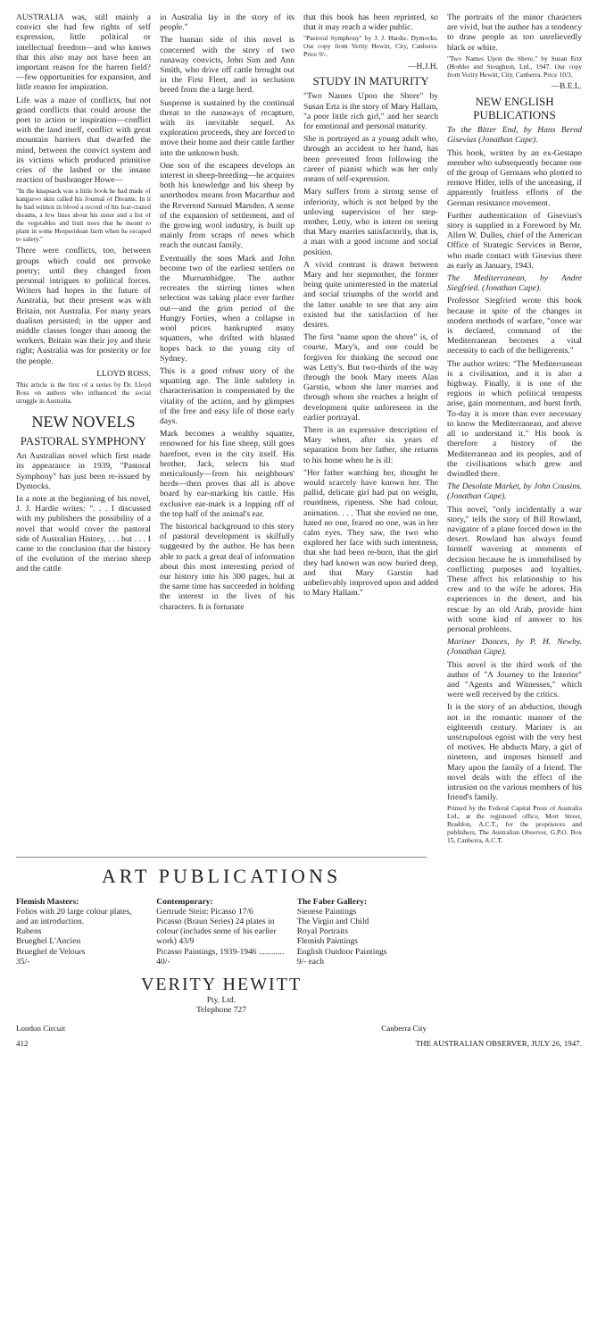AUSTRALIA was, still mainly a convict she had few rights of self expression, little political or intellectual freedom—and who knows that this also may not have been an important reason for the barren field?—few opportunities for expansion, and little reason for inspiration.
Life was a maze of conflicts, but not grand conflicts that could arouse the poet to action or inspiration—conflict with the land itself, conflict with great mountain barriers that dwarfed the mind, between the convict system and its victims which produced primitive cries of the lashed or the insane reaction of bushranger Howe—
"In the knapsack was a little book he had made of kangaroo skin called his Journal of Dreams. In it he had written in blood a record of his fear-crazed dreams, a few lines about his sister and a list of the vegetables and fruit trees that he meant to plant in some Hesperidean farm when he escaped to safety."
There were conflicts, too, between groups which could not provoke poetry; until they changed from personal intrigues to political forces. Writers had hopes in the future of Australia, but their present was with Britain, not Australia. For many years dualism persisted; in the upper and middle classes longer than among the workers. Britain was their joy and their right; Australia was for posterity or for the people.
LLOYD ROSS.
This article is the first of a series by Dr. Lloyd Ross on authors who influenced the social struggle in Australia.
NEW NOVELS
PASTORAL SYMPHONY
An Australian novel which first made its appearance in 1939, "Pastoral Symphony" has just been re-issued by Dymocks.
In a note at the beginning of his novel, J. J. Hardie writes: ". . . I discussed with my publishers the possibility of a novel that would cover the pastoral side of Australian History, . . . but . . . I came to the conclusion that the history of the evolution of the merino sheep and the cattle
in Australia lay in the story of its people."
The human side of this novel is concerned with the story of two runaway convicts, John Sim and Ann Smith, who drive off cattle brought out in the First Fleet, and in seclusion breed from the a large herd.
Suspense is sustained by the continual threat to the runaways of recapture, with its inevitable sequel. As exploration proceeds, they are forced to move their home and their cattle farther into the unknown bush.
One son of the escapees develops an interest in sheep-breeding—he acquires both his knowledge and his sheep by unorthodox means from Macarthur and the Reverend Samuel Marsden. A sense of the expansion of settlement, and of the growing wool industry, is built up mainly from scraps of news which reach the outcast family.
Eventually the sons Mark and John become two of the earliest settlers on the Murrumbidgee. The author recreates the stirring times when selection was taking place ever farther out—and the grim period of the Hungry Forties, when a collapse in wool prices bankrupted many squatters, who drifted with blasted hopes back to the young city of Sydney.
This is a good robust story of the squatting age. The little subtlety in characterisation is compensated by the vitality of the action, and by glimpses of the free and easy life of those early days.
Mark becomes a wealthy squatter, renowned for his fine sheep, still goes barefoot, even in the city itself. His brother, Jack, selects his stud meticulously—from his neighbours' herds—then proves that all is above board by ear-marking his cattle. His exclusive ear-mark is a lopping off of the top half of the animal's ear.
The historical background to this story of pastoral development is skilfully suggested by the author. He has been able to pack a great deal of information about this most interesting period of our history into his 300 pages, but at the same time has succeeded in holding the interest in the lives of his characters. It is fortunate
that this book has been reprinted, so that it may reach a wider public.
"Pastoral Symphony" by J. J. Hardie. Dymocks. Our copy from Verity Hewitt, City, Canberra. Price 9/-.
—H.J.H.
STUDY IN MATURITY
"Two Names Upon the Shore" by Susan Ertz is the story of Mary Hallam, "a poor little rich girl," and her search for emotional and personal maturity.
She is portrayed as a young adult who, through an accident to her hand, has been prevented from following the career of pianist which was her only means of self-expression.
Mary suffers from a strong sense of inferiority, which is not helped by the unloving supervision of her step-mother, Letty, who is intent on seeing that Mary marries satisfactorily, that is, a man with a good income and social position.
A vivid contrast is drawn between Mary and her stepmother, the former being quite uninterested in the material and social triumphs of the world and the latter unable to see that any aim existed but the satisfaction of her desires.
The first "name upon the shore" is, of course, Mary's, and one could be forgiven for thinking the second one was Letty's. But two-thirds of the way through the book Mary meets Alan Garstin, whom she later marries and through whom she reaches a height of development quite unforeseen in the earlier portrayal.
There is an expressive description of Mary when, after six years of separation from her father, she returns to his home when he is ill:
"Her father watching her, thought he would scarcely have known her. The pallid, delicate girl had put on weight, roundness, ripeness. She had colour, animation. . . . That she envied no one, hated no one, feared no one, was in her calm eyes. They saw, the two who explored her face with such intentness, that she had been re-born, that the girl they had known was now buried deep, and that Mary Garstin had unbelievably improved upon and added to Mary Hallam."
The portraits of the minor characters are vivid, but the author has a tendency to draw people as too unrelievedly black or white.
"Two Names Upon the Shore," by Susan Ertz (Hodder and Stoughton, Ltd., 1947. Our copy from Verity Hewitt, City, Canberra. Price 10/3.
—B.E.L.
NEW ENGLISH PUBLICATIONS
To the Bitter End, by Hans Bernd Gisevius (Jonathan Cape).
This book, written by an ex-Gestapo member who subsequently became one of the group of Germans who plotted to remove Hitler, tells of the unceasing, if apparently fruitless efforts of the German resistance movement.
Further authentication of Gisevius's story is supplied in a Foreword by Mr. Allen W. Dulles, chief of the American Office of Strategic Services in Berne, who made contact with Gisevius there as early as January, 1943.
The Mediterranean, by Andre Siegfried. (Jonathan Cape).
Professor Siegfried wrote this book because in spite of the changes in modern methods of warfare, "once war is declared, command of the Mediterranean becomes a vital necessity to each of the belligerents."
The author writes: "The Mediterranean is a civilisation, and it is also a highway. Finally, it is one of the regions in which political tempests arise, gain momentum, and burst forth. To-day it is more than ever necessary to know the Mediterranean, and above all to understand it." His book is therefore a history of the Mediterranean and its peoples, and of the civilisations which grew and dwindled there.
The Desolate Market, by John Cousins. (Jonathan Cape).
This novel, "only incidentally a war story," tells the story of Bill Rowland, navigator of a plane forced down in the desert. Rowland has always found himself wavering at moments of decision because he is immobilised by conflicting purposes and loyalties. These affect his relationship to his crew and to the wife he adores. His experiences in the desert, and his rescue by an old Arab, provide him with some kind of answer to his personal problems.
Mariner Dances, by P. H. Newby. (Jonathan Cape).
This novel is the third work of the author of "A Journey to the Interior" and "Agents and Witnesses," which were well received by the critics.
It is the story of an abduction, though not in the romantic manner of the eighteenth century. Mariner is an unscrupulous egoist with the very best of motives. He abducts Mary, a girl of nineteen, and imposes himself and Mary upon the family of a friend. The novel deals with the effect of the intrusion on the various members of his friend's family.
Printed by the Federal Capital Press of Australia Ltd., at the registered office, Mort Street, Braddon, A.C.T., for the proprietors and publishers, The Australian Observer, G.P.O. Box 15, Canberra, A.C.T.
ART PUBLICATIONS
Flemish Masters:
Folios with 20 large colour plates, and an introduction.
Rubens
Brueghel L'Ancien
Brueghel de Velours
35/-
Contemporary:
Gertrude Stein: Picasso 17/6
Picasso (Braun Series) 24 plates in colour (includes some of his earlier work) 43/9
Picasso Paintings, 1939-1946 ............ 40/-
The Faber Gallery:
Sienese Paintings
The Virgin and Child
Royal Portraits
Flemish Paintings
English Outdoor Paintings
9/- each
VERITY HEWITT
Pty. Ltd.
Telephone 727
London Circuit Canberra City
412 THE AUSTRALIAN OBSERVER, JULY 26, 1947.